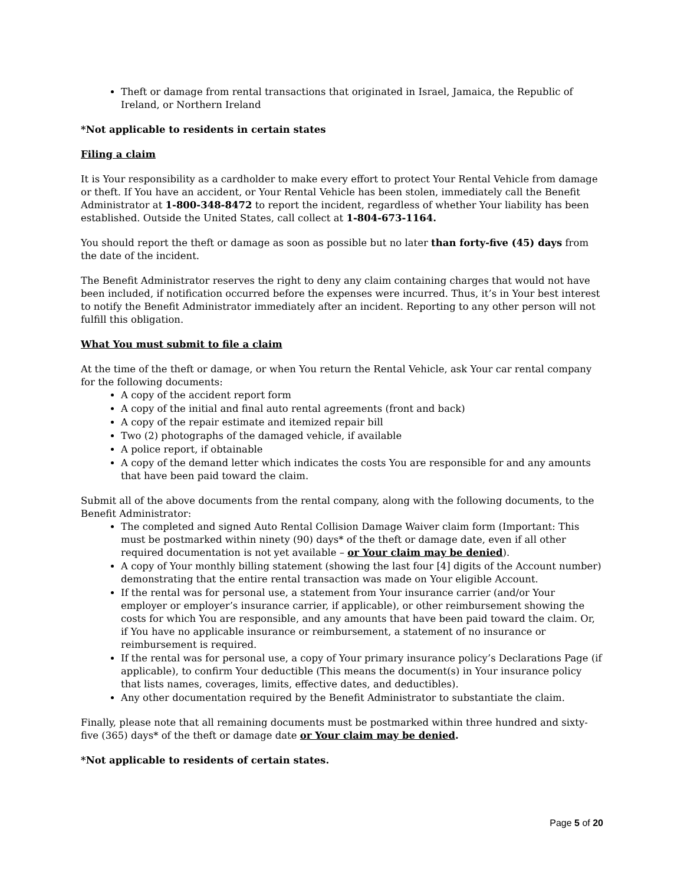Theft or damage from rental transactions that originated in Israel, Jamaica, the Republic of Ireland, or Northern Ireland
*Not applicable to residents in certain states
Filing a claim
It is Your responsibility as a cardholder to make every effort to protect Your Rental Vehicle from damage or theft. If You have an accident, or Your Rental Vehicle has been stolen, immediately call the Benefit Administrator at 1-800-348-8472 to report the incident, regardless of whether Your liability has been established. Outside the United States, call collect at 1-804-673-1164.
You should report the theft or damage as soon as possible but no later than forty-five (45) days from the date of the incident.
The Benefit Administrator reserves the right to deny any claim containing charges that would not have been included, if notification occurred before the expenses were incurred. Thus, it’s in Your best interest to notify the Benefit Administrator immediately after an incident. Reporting to any other person will not fulfill this obligation.
What You must submit to file a claim
At the time of the theft or damage, or when You return the Rental Vehicle, ask Your car rental company for the following documents:
A copy of the accident report form
A copy of the initial and final auto rental agreements (front and back)
A copy of the repair estimate and itemized repair bill
Two (2) photographs of the damaged vehicle, if available
A police report, if obtainable
A copy of the demand letter which indicates the costs You are responsible for and any amounts that have been paid toward the claim.
Submit all of the above documents from the rental company, along with the following documents, to the Benefit Administrator:
The completed and signed Auto Rental Collision Damage Waiver claim form (Important: This must be postmarked within ninety (90) days* of the theft or damage date, even if all other required documentation is not yet available – or Your claim may be denied).
A copy of Your monthly billing statement (showing the last four [4] digits of the Account number) demonstrating that the entire rental transaction was made on Your eligible Account.
If the rental was for personal use, a statement from Your insurance carrier (and/or Your employer or employer’s insurance carrier, if applicable), or other reimbursement showing the costs for which You are responsible, and any amounts that have been paid toward the claim. Or, if You have no applicable insurance or reimbursement, a statement of no insurance or reimbursement is required.
If the rental was for personal use, a copy of Your primary insurance policy’s Declarations Page (if applicable), to confirm Your deductible (This means the document(s) in Your insurance policy that lists names, coverages, limits, effective dates, and deductibles).
Any other documentation required by the Benefit Administrator to substantiate the claim.
Finally, please note that all remaining documents must be postmarked within three hundred and sixty-five (365) days* of the theft or damage date or Your claim may be denied.
*Not applicable to residents of certain states.
Page 5 of 20